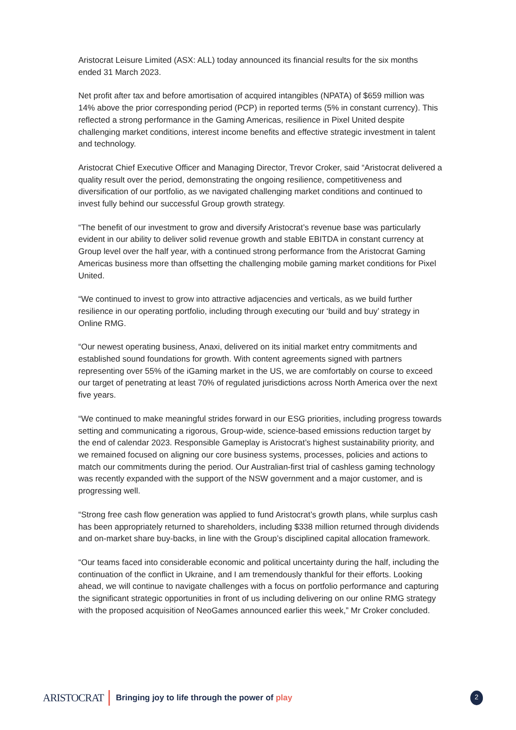Aristocrat Leisure Limited (ASX: ALL) today announced its financial results for the six months ended 31 March 2023.
Net profit after tax and before amortisation of acquired intangibles (NPATA) of $659 million was 14% above the prior corresponding period (PCP) in reported terms (5% in constant currency). This reflected a strong performance in the Gaming Americas, resilience in Pixel United despite challenging market conditions, interest income benefits and effective strategic investment in talent and technology.
Aristocrat Chief Executive Officer and Managing Director, Trevor Croker, said “Aristocrat delivered a quality result over the period, demonstrating the ongoing resilience, competitiveness and diversification of our portfolio, as we navigated challenging market conditions and continued to invest fully behind our successful Group growth strategy.
“The benefit of our investment to grow and diversify Aristocrat’s revenue base was particularly evident in our ability to deliver solid revenue growth and stable EBITDA in constant currency at Group level over the half year, with a continued strong performance from the Aristocrat Gaming Americas business more than offsetting the challenging mobile gaming market conditions for Pixel United.
“We continued to invest to grow into attractive adjacencies and verticals, as we build further resilience in our operating portfolio, including through executing our ‘build and buy’ strategy in Online RMG.
“Our newest operating business, Anaxi, delivered on its initial market entry commitments and established sound foundations for growth. With content agreements signed with partners representing over 55% of the iGaming market in the US, we are comfortably on course to exceed our target of penetrating at least 70% of regulated jurisdictions across North America over the next five years.
“We continued to make meaningful strides forward in our ESG priorities, including progress towards setting and communicating a rigorous, Group-wide, science-based emissions reduction target by the end of calendar 2023. Responsible Gameplay is Aristocrat’s highest sustainability priority, and we remained focused on aligning our core business systems, processes, policies and actions to match our commitments during the period. Our Australian-first trial of cashless gaming technology was recently expanded with the support of the NSW government and a major customer, and is progressing well.
“Strong free cash flow generation was applied to fund Aristocrat’s growth plans, while surplus cash has been appropriately returned to shareholders, including $338 million returned through dividends and on-market share buy-backs, in line with the Group’s disciplined capital allocation framework.
“Our teams faced into considerable economic and political uncertainty during the half, including the continuation of the conflict in Ukraine, and I am tremendously thankful for their efforts. Looking ahead, we will continue to navigate challenges with a focus on portfolio performance and capturing the significant strategic opportunities in front of us including delivering on our online RMG strategy with the proposed acquisition of NeoGames announced earlier this week,” Mr Croker concluded.
ARISTOCRAT
Bringing joy to life through the power of play
2